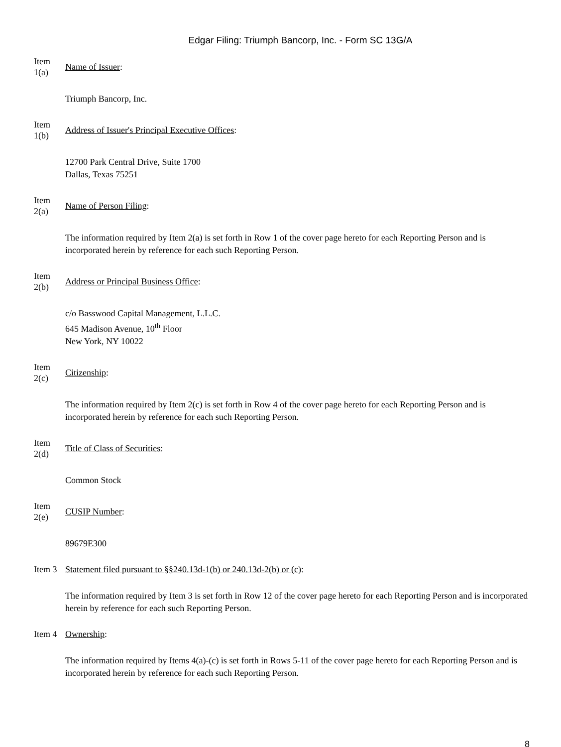Edgar Filing: Triumph Bancorp, Inc. - Form SC 13G/A
Item
1(a)
Name of Issuer:
Triumph Bancorp, Inc.
Item
1(b)
Address of Issuer's Principal Executive Offices:
12700 Park Central Drive, Suite 1700
Dallas, Texas 75251
Item
2(a)
Name of Person Filing:
The information required by Item 2(a) is set forth in Row 1 of the cover page hereto for each Reporting Person and is incorporated herein by reference for each such Reporting Person.
Item
2(b)
Address or Principal Business Office:
c/o Basswood Capital Management, L.L.C.
645 Madison Avenue, 10<sup>th</sup> Floor
New York, NY 10022
Item
2(c)
Citizenship:
The information required by Item 2(c) is set forth in Row 4 of the cover page hereto for each Reporting Person and is incorporated herein by reference for each such Reporting Person.
Item
2(d)
Title of Class of Securities:
Common Stock
Item
2(e)
CUSIP Number:
89679E300
Item 3
Statement filed pursuant to §§240.13d-1(b) or 240.13d-2(b) or (c):
The information required by Item 3 is set forth in Row 12 of the cover page hereto for each Reporting Person and is incorporated herein by reference for each such Reporting Person.
Item 4
Ownership:
The information required by Items 4(a)-(c) is set forth in Rows 5-11 of the cover page hereto for each Reporting Person and is incorporated herein by reference for each such Reporting Person.
8